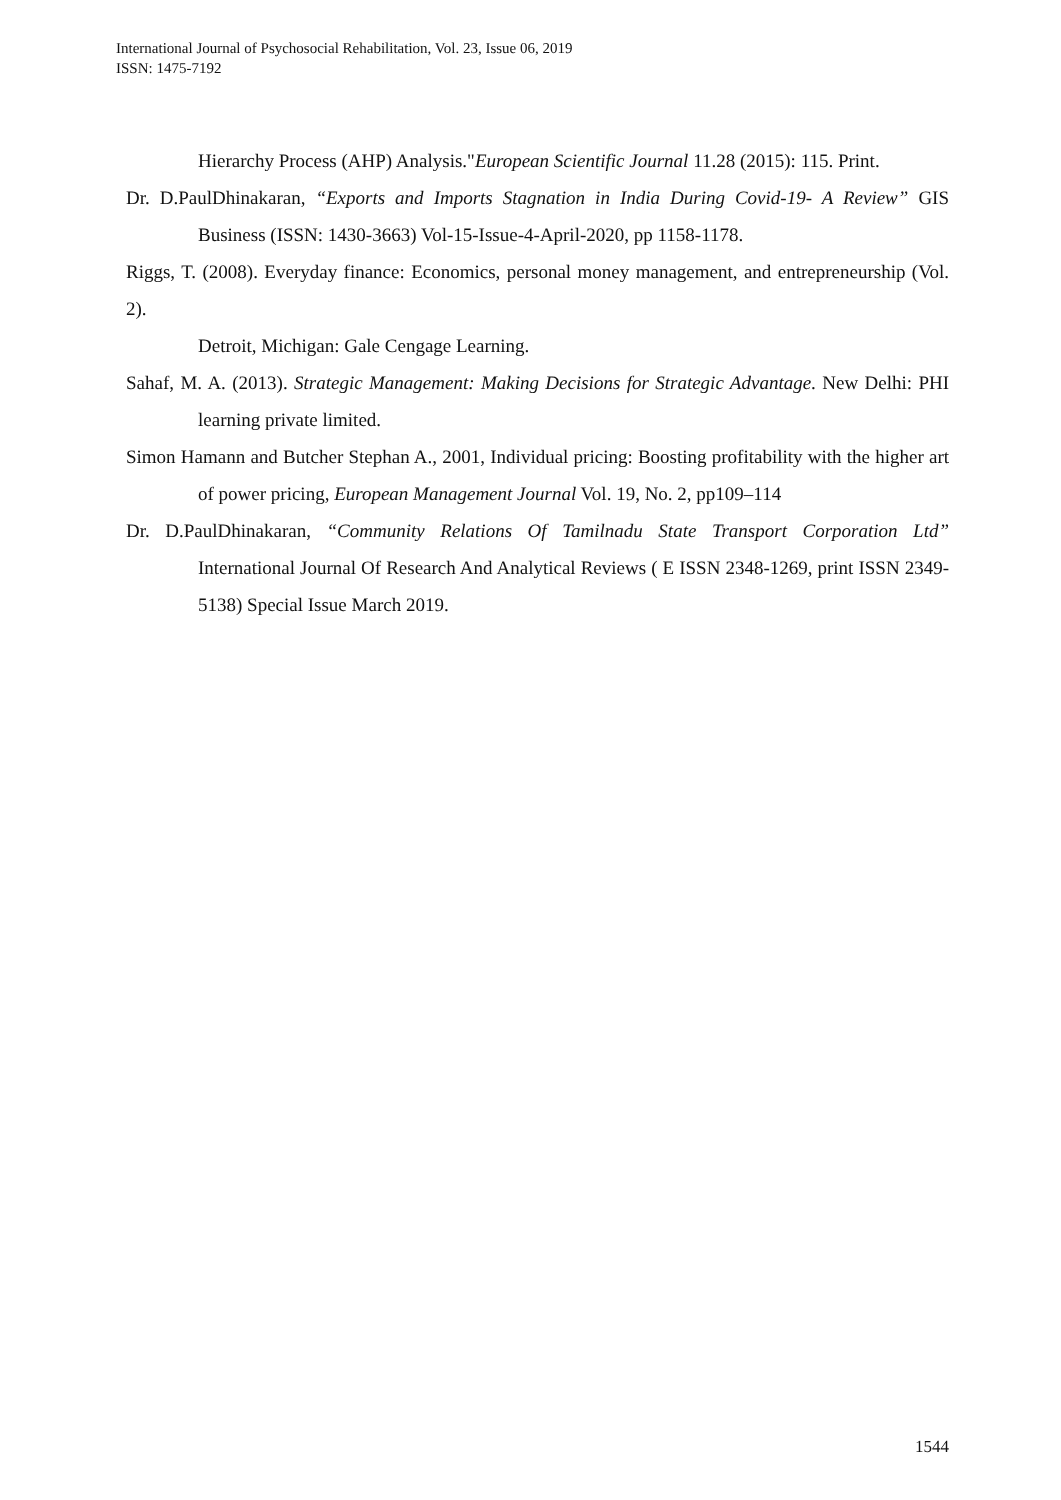International Journal of Psychosocial Rehabilitation, Vol. 23, Issue 06, 2019
ISSN: 1475-7192
Hierarchy Process (AHP) Analysis."European Scientific Journal 11.28 (2015): 115. Print.
Dr. D.PaulDhinakaran, “Exports and Imports Stagnation in India During Covid-19- A Review” GIS Business (ISSN: 1430-3663) Vol-15-Issue-4-April-2020, pp 1158-1178.
Riggs, T. (2008). Everyday finance: Economics, personal money management, and entrepreneurship (Vol. 2).
Detroit, Michigan: Gale Cengage Learning.
Sahaf, M. A. (2013). Strategic Management: Making Decisions for Strategic Advantage. New Delhi: PHI learning private limited.
Simon Hamann and Butcher Stephan A., 2001, Individual pricing: Boosting profitability with the higher art of power pricing, European Management Journal Vol. 19, No. 2, pp109–114
Dr. D.PaulDhinakaran, “Community Relations Of Tamilnadu State Transport Corporation Ltd” International Journal Of Research And Analytical Reviews ( E ISSN 2348-1269, print ISSN 2349-5138) Special Issue March 2019.
1544